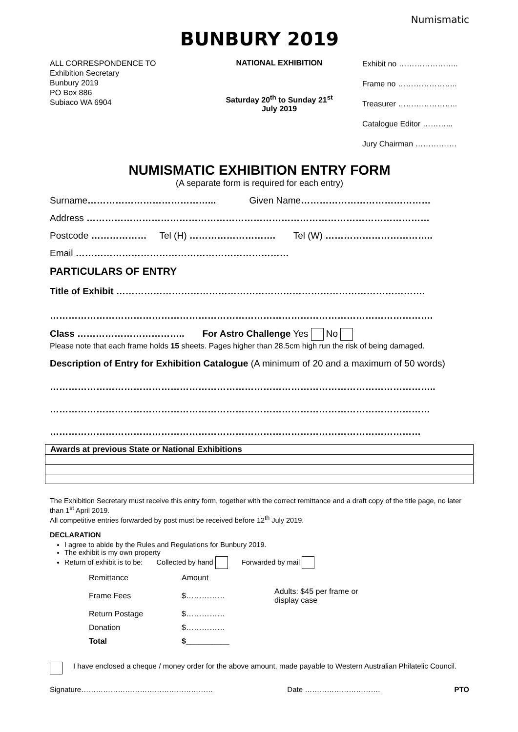Numismatic
BUNBURY 2019
ALL CORRESPONDENCE TO
Exhibition Secretary
Bunbury 2019
PO Box 886
Subiaco WA 6904
NATIONAL EXHIBITION
Saturday 20<sup>th</sup> to Sunday 21<sup>st</sup>
July 2019
Exhibit no …………………..
Frame no …………………..
Treasurer …………………..
Catalogue Editor ………...
Jury Chairman …………….
NUMISMATIC EXHIBITION ENTRY FORM
(A separate form is required for each entry)
Surname…………………………………... Given Name……………………………………
Address …………………………………………………………………………………………………
Postcode ……………… Tel (H) ………………………. Tel (W) ……………………………..
Email ……………………………………………………………
PARTICULARS OF ENTRY
Title of Exhibit ……………………………………………………………………………………….
…………………………………………………………………………………………………………….
Class …………………………….. For Astro Challenge Yes No
Please note that each frame holds 15 sheets. Pages higher than 28.5cm high run the risk of being damaged.
Description of Entry for Exhibition Catalogue (A minimum of 20 and a maximum of 50 words)
……………………………………………………………………………………………………………..
……………………………………………………………………………………………………………
…………………………………………………………………………………………………………
| Awards at previous State or National Exhibitions |
The Exhibition Secretary must receive this entry form, together with the correct remittance and a draft copy of the title page, no later than 1<sup>st</sup> April 2019.
All competitive entries forwarded by post must be received before 12<sup>th</sup> July 2019.
DECLARATION
I agree to abide by the Rules and Regulations for Bunbury 2019.
The exhibit is my own property
Return of exhibit is to be: Collected by hand Forwarded by mail
| Remittance | Amount | |
| Frame Fees | $…………… | Adults: $45 per frame or display case |
| Return Postage | $…………… | |
| Donation | $…………… | |
| Total | $__________ | |
I have enclosed a cheque / money order for the above amount, made payable to Western Australian Philatelic Council.
Signature……………………………………………… Date …………………………. PTO